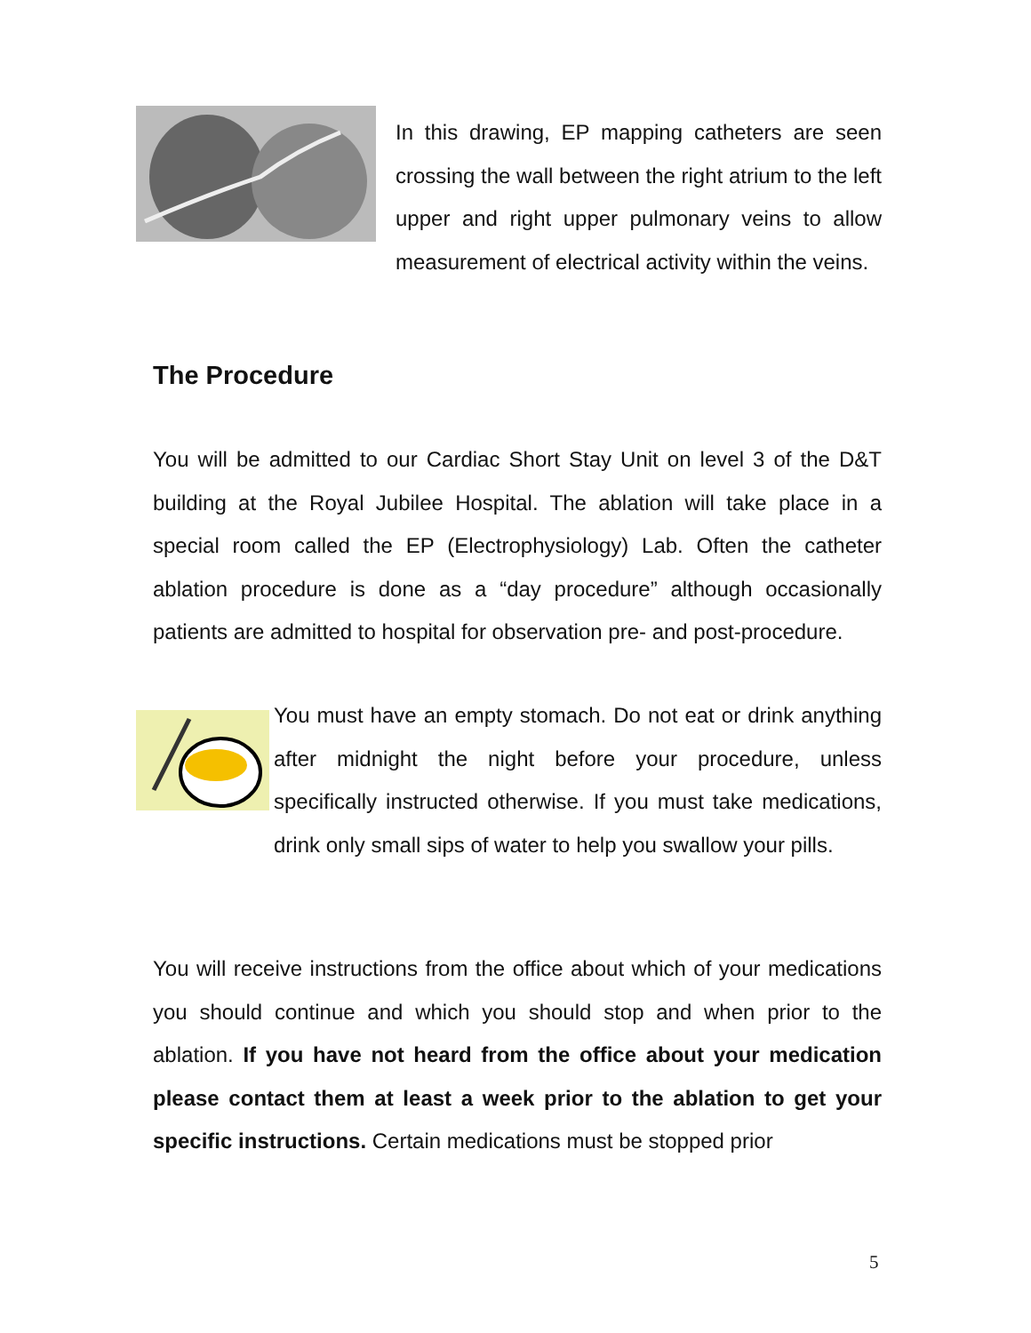In this drawing, EP mapping catheters are seen crossing the wall between the right atrium to the left upper and right upper pulmonary veins to allow measurement of electrical activity within the veins.
The Procedure
You will be admitted to our Cardiac Short Stay Unit on level 3 of the D&T building at the Royal Jubilee Hospital. The ablation will take place in a special room called the EP (Electrophysiology) Lab. Often the catheter ablation procedure is done as a “day procedure” although occasionally patients are admitted to hospital for observation pre- and post-procedure.
You must have an empty stomach. Do not eat or drink anything after midnight the night before your procedure, unless specifically instructed otherwise. If you must take medications, drink only small sips of water to help you swallow your pills.
You will receive instructions from the office about which of your medications you should continue and which you should stop and when prior to the ablation. If you have not heard from the office about your medication please contact them at least a week prior to the ablation to get your specific instructions. Certain medications must be stopped prior
5